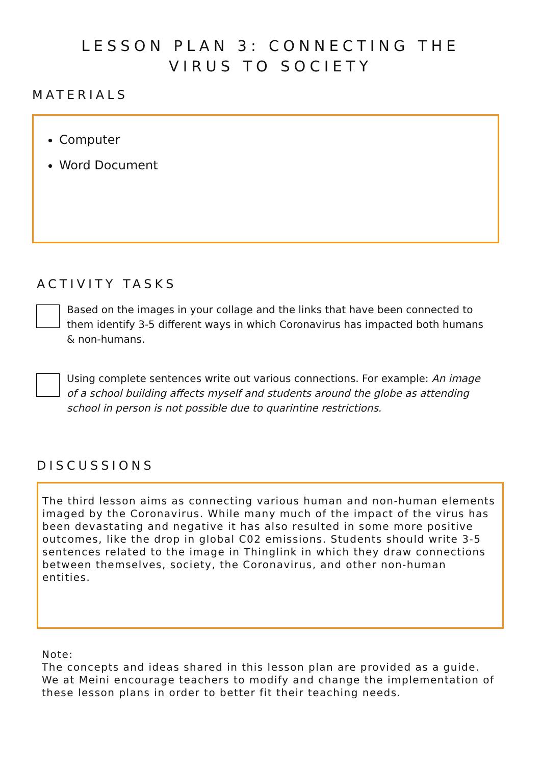LESSON PLAN 3: CONNECTING THE
VIRUS TO SOCIETY
MATERIALS
Computer
Word Document
ACTIVITY TASKS
Based on the images in your collage and the links that have been connected to them identify 3-5 different ways in which Coronavirus has impacted both humans & non-humans.
Using complete sentences write out various connections. For example: An image of a school building affects myself and students around the globe as attending school in person is not possible due to quarintine restrictions.
DISCUSSIONS
The third lesson aims as connecting various human and non-human elements imaged by the Coronavirus. While many much of the impact of the virus has been devastating and negative it has also resulted in some more positive outcomes, like the drop in global C02 emissions. Students should write 3-5 sentences related to the image in Thinglink in which they draw connections between themselves, society, the Coronavirus, and other non-human entities.
Note:
The concepts and ideas shared in this lesson plan are provided as a guide. We at Meini encourage teachers to modify and change the implementation of these lesson plans in order to better fit their teaching needs.